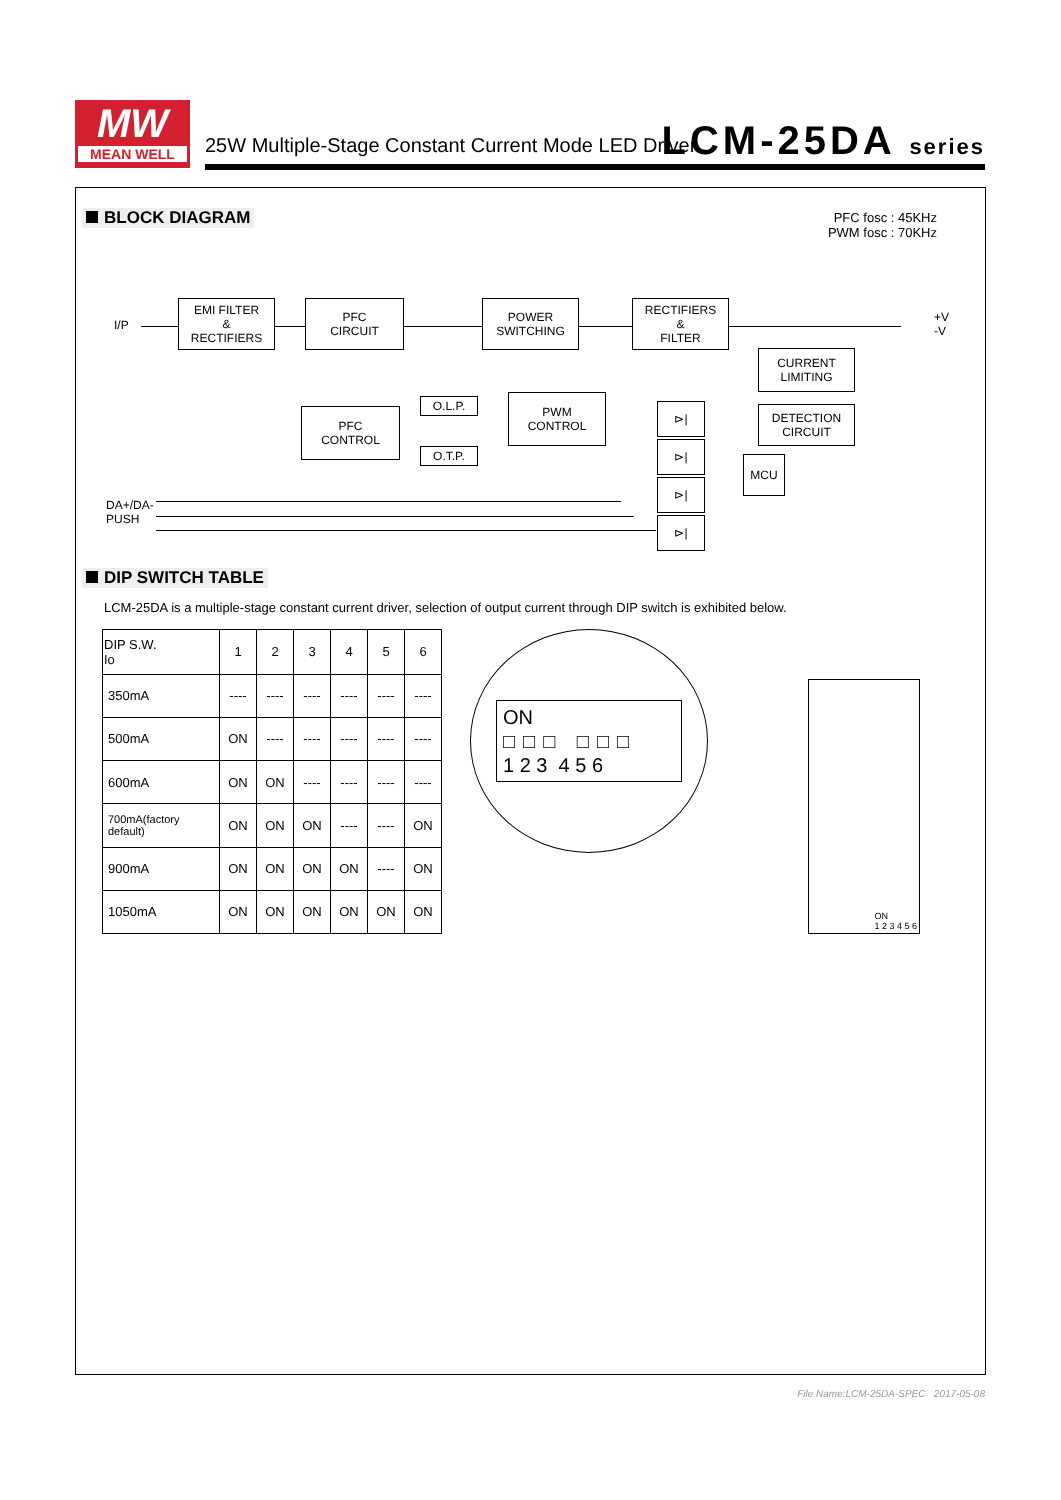MW
MEAN WELL
25W Multiple-Stage Constant Current Mode LED Driver
LCM-25DA series
BLOCK DIAGRAM
PFC fosc : 45KHz
PWM fosc : 70KHz
I/P
EMI FILTER
&
RECTIFIERS
PFC
CIRCUIT
POWER
SWITCHING
RECTIFIERS
&
FILTER
+V
-V
CURRENT
LIMITING
DETECTION
CIRCUIT
PFC
CONTROL
O.L.P.
O.T.P.
PWM
CONTROL
MCU
DA+/DA-
PUSH
⊳|
⊳|
⊳|
⊳|
DIP SWITCH TABLE
LCM-25DA is a multiple-stage constant current driver, selection of output current through DIP switch is exhibited below.
| DIP S.W. Io | 1 | 2 | 3 | 4 | 5 | 6 |
| --- | --- | --- | --- | --- | --- | --- |
| 350mA | ---- | ---- | ---- | ---- | ---- | ---- |
| 500mA | ON | ---- | ---- | ---- | ---- | ---- |
| 600mA | ON | ON | ---- | ---- | ---- | ---- |
| 700mA(factory default) | ON | ON | ON | ---- | ---- | ON |
| 900mA | ON | ON | ON | ON | ---- | ON |
| 1050mA | ON | ON | ON | ON | ON | ON |
ON
□□□ □□□
1 2 3 4 5 6
ON
1 2 3 4 5 6
File Name:LCM-25DA-SPEC 2017-05-08